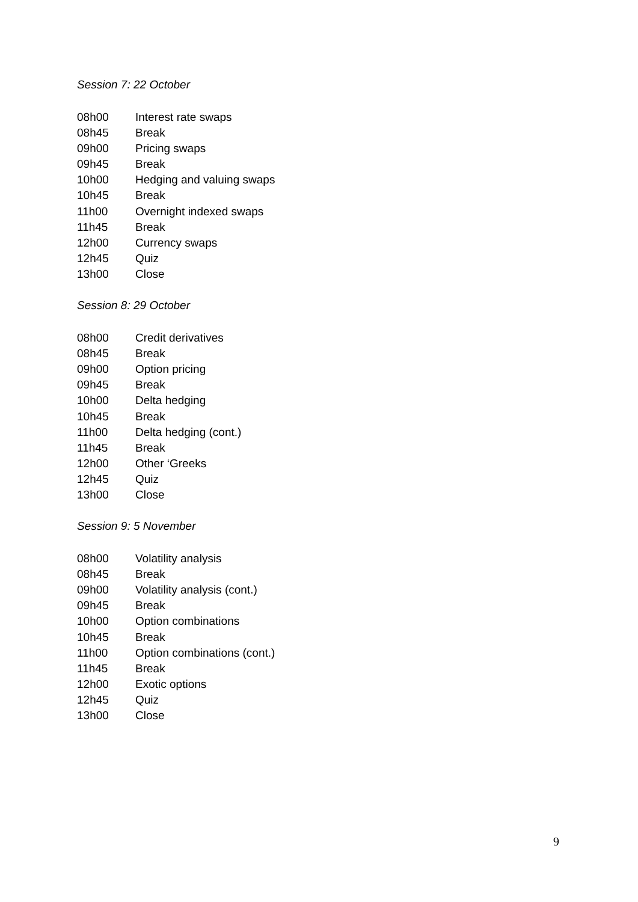Session 7: 22 October
| 08h00 | Interest rate swaps |
| 08h45 | Break |
| 09h00 | Pricing swaps |
| 09h45 | Break |
| 10h00 | Hedging and valuing swaps |
| 10h45 | Break |
| 11h00 | Overnight indexed swaps |
| 11h45 | Break |
| 12h00 | Currency swaps |
| 12h45 | Quiz |
| 13h00 | Close |
Session 8: 29 October
| 08h00 | Credit derivatives |
| 08h45 | Break |
| 09h00 | Option pricing |
| 09h45 | Break |
| 10h00 | Delta hedging |
| 10h45 | Break |
| 11h00 | Delta hedging (cont.) |
| 11h45 | Break |
| 12h00 | Other ‘Greeks |
| 12h45 | Quiz |
| 13h00 | Close |
Session 9: 5 November
| 08h00 | Volatility analysis |
| 08h45 | Break |
| 09h00 | Volatility analysis (cont.) |
| 09h45 | Break |
| 10h00 | Option combinations |
| 10h45 | Break |
| 11h00 | Option combinations (cont.) |
| 11h45 | Break |
| 12h00 | Exotic options |
| 12h45 | Quiz |
| 13h00 | Close |
9